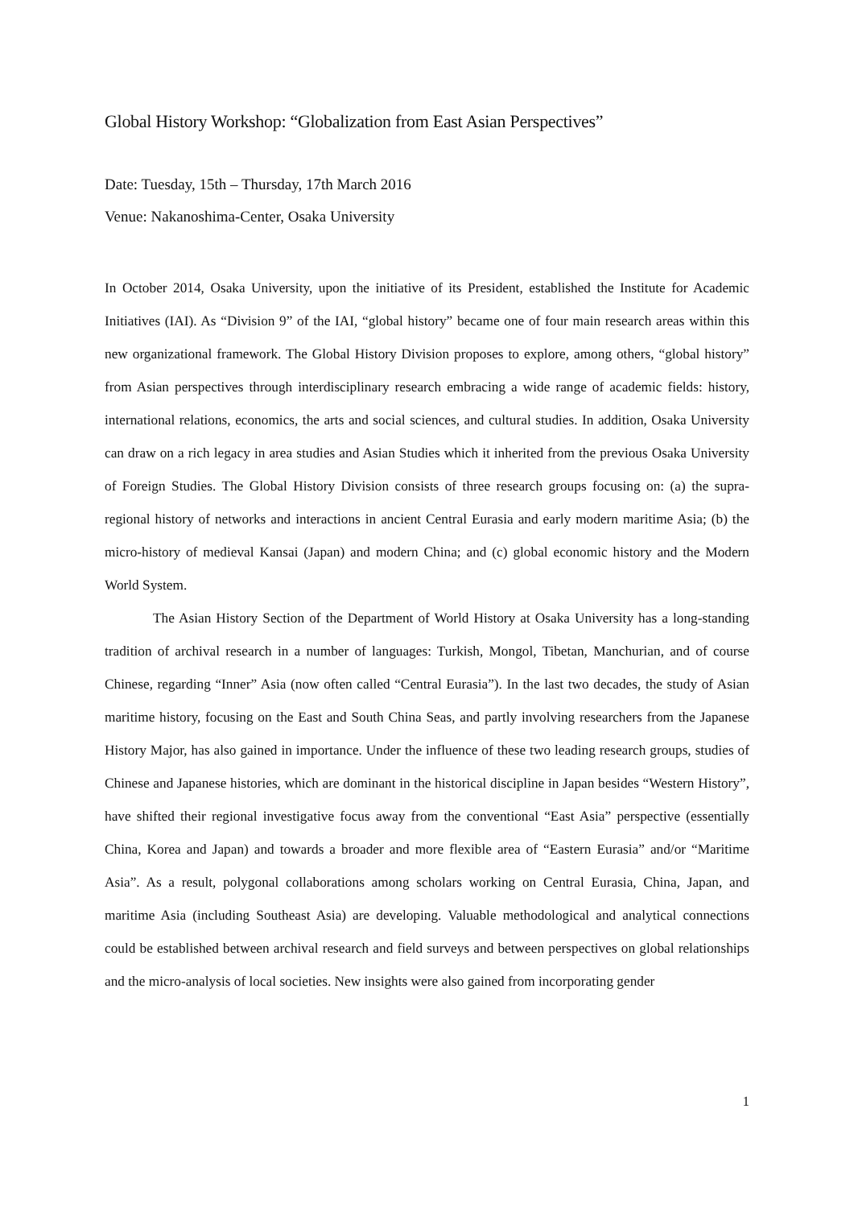Global History Workshop: “Globalization from East Asian Perspectives”
Date: Tuesday, 15th – Thursday, 17th March 2016
Venue: Nakanoshima-Center, Osaka University
In October 2014, Osaka University, upon the initiative of its President, established the Institute for Academic Initiatives (IAI). As “Division 9” of the IAI, “global history” became one of four main research areas within this new organizational framework. The Global History Division proposes to explore, among others, “global history” from Asian perspectives through interdisciplinary research embracing a wide range of academic fields: history, international relations, economics, the arts and social sciences, and cultural studies. In addition, Osaka University can draw on a rich legacy in area studies and Asian Studies which it inherited from the previous Osaka University of Foreign Studies. The Global History Division consists of three research groups focusing on: (a) the supra-regional history of networks and interactions in ancient Central Eurasia and early modern maritime Asia; (b) the micro-history of medieval Kansai (Japan) and modern China; and (c) global economic history and the Modern World System.
The Asian History Section of the Department of World History at Osaka University has a long-standing tradition of archival research in a number of languages: Turkish, Mongol, Tibetan, Manchurian, and of course Chinese, regarding “Inner” Asia (now often called “Central Eurasia”). In the last two decades, the study of Asian maritime history, focusing on the East and South China Seas, and partly involving researchers from the Japanese History Major, has also gained in importance. Under the influence of these two leading research groups, studies of Chinese and Japanese histories, which are dominant in the historical discipline in Japan besides “Western History”, have shifted their regional investigative focus away from the conventional “East Asia” perspective (essentially China, Korea and Japan) and towards a broader and more flexible area of “Eastern Eurasia” and/or “Maritime Asia”. As a result, polygonal collaborations among scholars working on Central Eurasia, China, Japan, and maritime Asia (including Southeast Asia) are developing. Valuable methodological and analytical connections could be established between archival research and field surveys and between perspectives on global relationships and the micro-analysis of local societies. New insights were also gained from incorporating gender
1